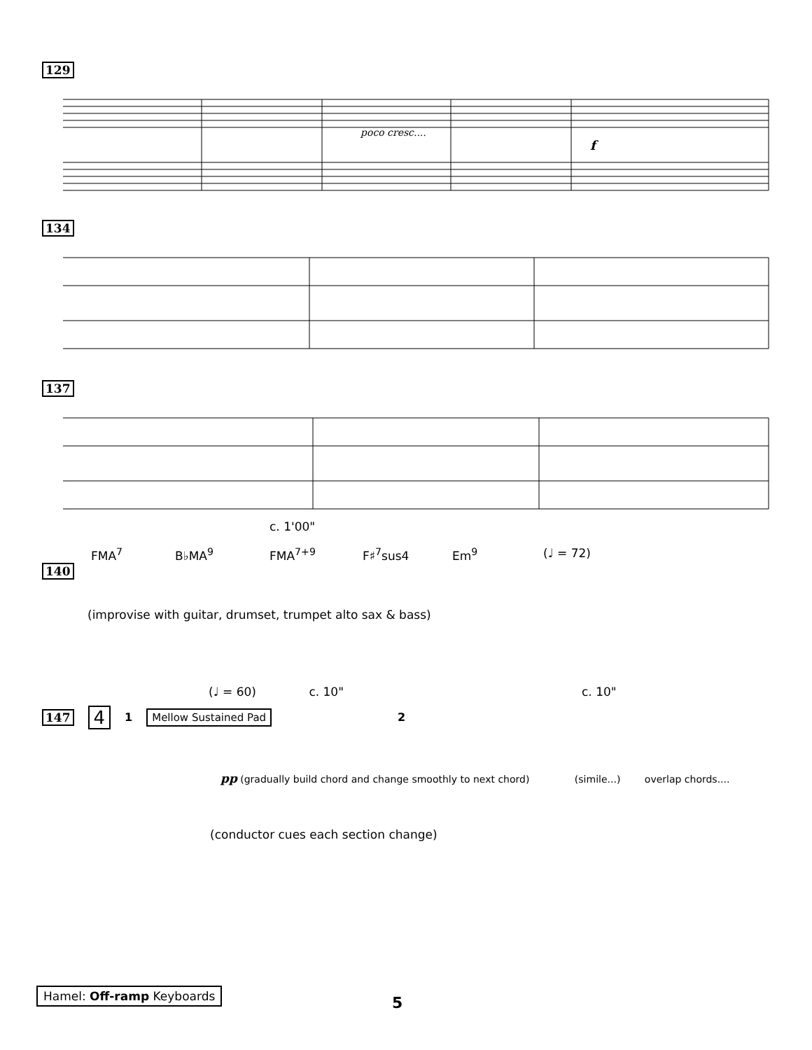129
poco cresc....
f
134
137
c. 1'00"
FMA<sup>7</sup> B♭MA<sup>9</sup> FMA<sup>7+9</sup> F♯<sup>7</sup>sus4 Em<sup>9</sup> (♩ = 72)
140
(improvise with guitar, drumset, trumpet alto sax & bass)
(♩ = 60) c. 10" c. 10"
147 4 1 Mellow Sustained Pad 2
pp (gradually build chord and change smoothly to next chord) (simile...) overlap chords....
(conductor cues each section change)
Hamel: Off-ramp Keyboards
5